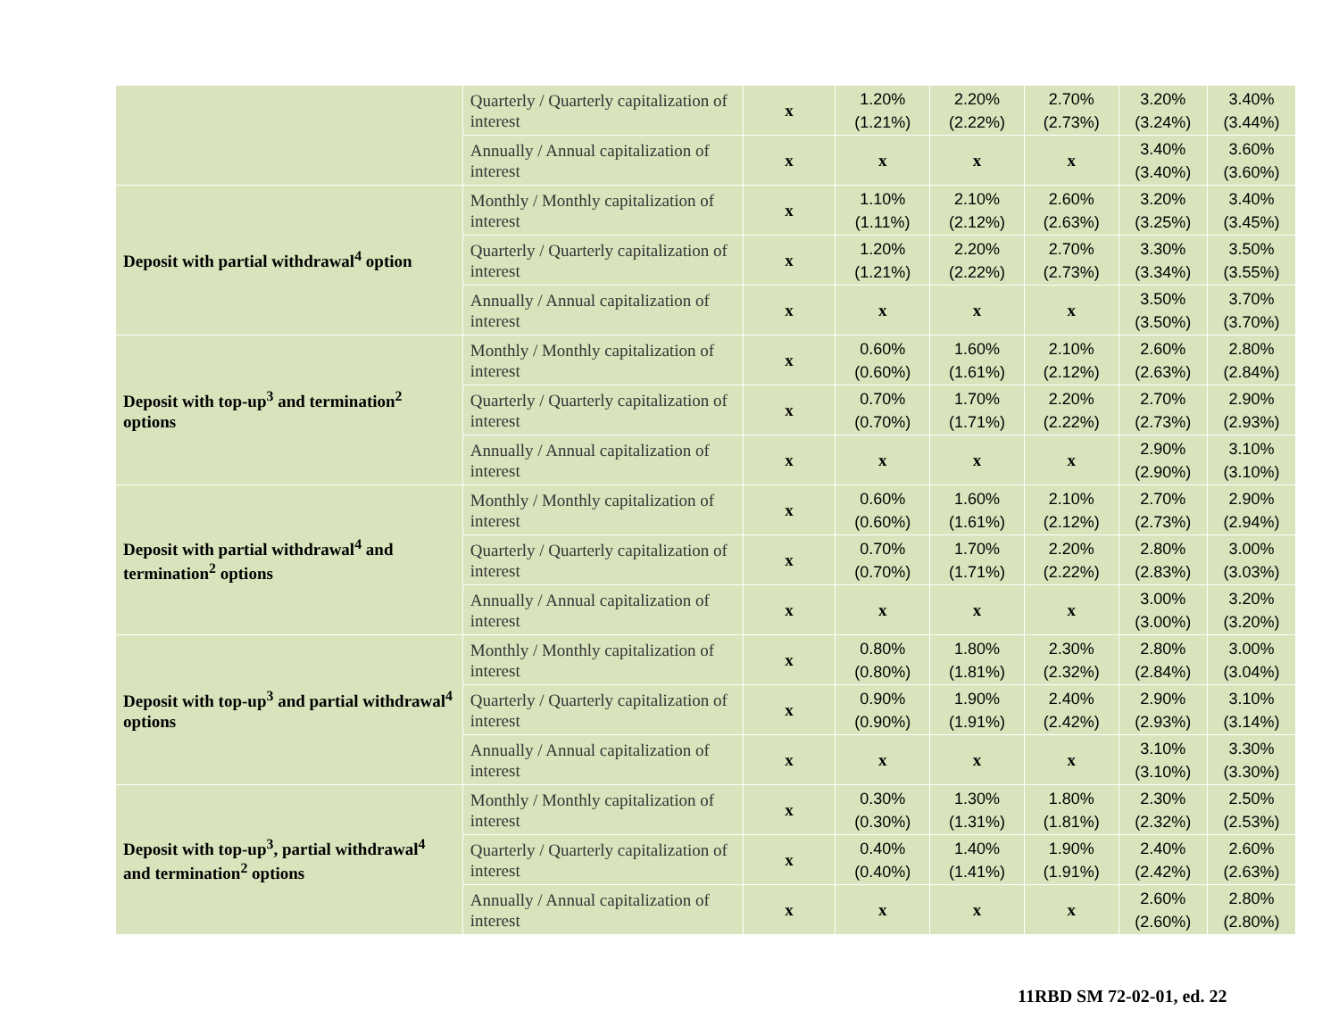| | Quarterly / Quarterly capitalization of interest | x | 1.20% (1.21%) | 2.20% (2.22%) | 2.70% (2.73%) | 3.20% (3.24%) | 3.40% (3.44%) |
| | Annually / Annual capitalization of interest | x | x | x | x | 3.40% (3.40%) | 3.60% (3.60%) |
| Deposit with partial withdrawal<sup>4</sup> option | Monthly / Monthly capitalization of interest | x | 1.10% (1.11%) | 2.10% (2.12%) | 2.60% (2.63%) | 3.20% (3.25%) | 3.40% (3.45%) |
| | Quarterly / Quarterly capitalization of interest | x | 1.20% (1.21%) | 2.20% (2.22%) | 2.70% (2.73%) | 3.30% (3.34%) | 3.50% (3.55%) |
| | Annually / Annual capitalization of interest | x | x | x | x | 3.50% (3.50%) | 3.70% (3.70%) |
| Deposit with top-up<sup>3</sup> and termination<sup>2</sup> options | Monthly / Monthly capitalization of interest | x | 0.60% (0.60%) | 1.60% (1.61%) | 2.10% (2.12%) | 2.60% (2.63%) | 2.80% (2.84%) |
| | Quarterly / Quarterly capitalization of interest | x | 0.70% (0.70%) | 1.70% (1.71%) | 2.20% (2.22%) | 2.70% (2.73%) | 2.90% (2.93%) |
| | Annually / Annual capitalization of interest | x | x | x | x | 2.90% (2.90%) | 3.10% (3.10%) |
| Deposit with partial withdrawal<sup>4</sup> and termination<sup>2</sup> options | Monthly / Monthly capitalization of interest | x | 0.60% (0.60%) | 1.60% (1.61%) | 2.10% (2.12%) | 2.70% (2.73%) | 2.90% (2.94%) |
| | Quarterly / Quarterly capitalization of interest | x | 0.70% (0.70%) | 1.70% (1.71%) | 2.20% (2.22%) | 2.80% (2.83%) | 3.00% (3.03%) |
| | Annually / Annual capitalization of interest | x | x | x | x | 3.00% (3.00%) | 3.20% (3.20%) |
| Deposit with top-up<sup>3</sup> and partial withdrawal<sup>4</sup> options | Monthly / Monthly capitalization of interest | x | 0.80% (0.80%) | 1.80% (1.81%) | 2.30% (2.32%) | 2.80% (2.84%) | 3.00% (3.04%) |
| | Quarterly / Quarterly capitalization of interest | x | 0.90% (0.90%) | 1.90% (1.91%) | 2.40% (2.42%) | 2.90% (2.93%) | 3.10% (3.14%) |
| | Annually / Annual capitalization of interest | x | x | x | x | 3.10% (3.10%) | 3.30% (3.30%) |
| Deposit with top-up<sup>3</sup>, partial withdrawal<sup>4</sup> and termination<sup>2</sup> options | Monthly / Monthly capitalization of interest | x | 0.30% (0.30%) | 1.30% (1.31%) | 1.80% (1.81%) | 2.30% (2.32%) | 2.50% (2.53%) |
| | Quarterly / Quarterly capitalization of interest | x | 0.40% (0.40%) | 1.40% (1.41%) | 1.90% (1.91%) | 2.40% (2.42%) | 2.60% (2.63%) |
| | Annually / Annual capitalization of interest | x | x | x | x | 2.60% (2.60%) | 2.80% (2.80%) |
11RBD SM 72-02-01, ed. 22